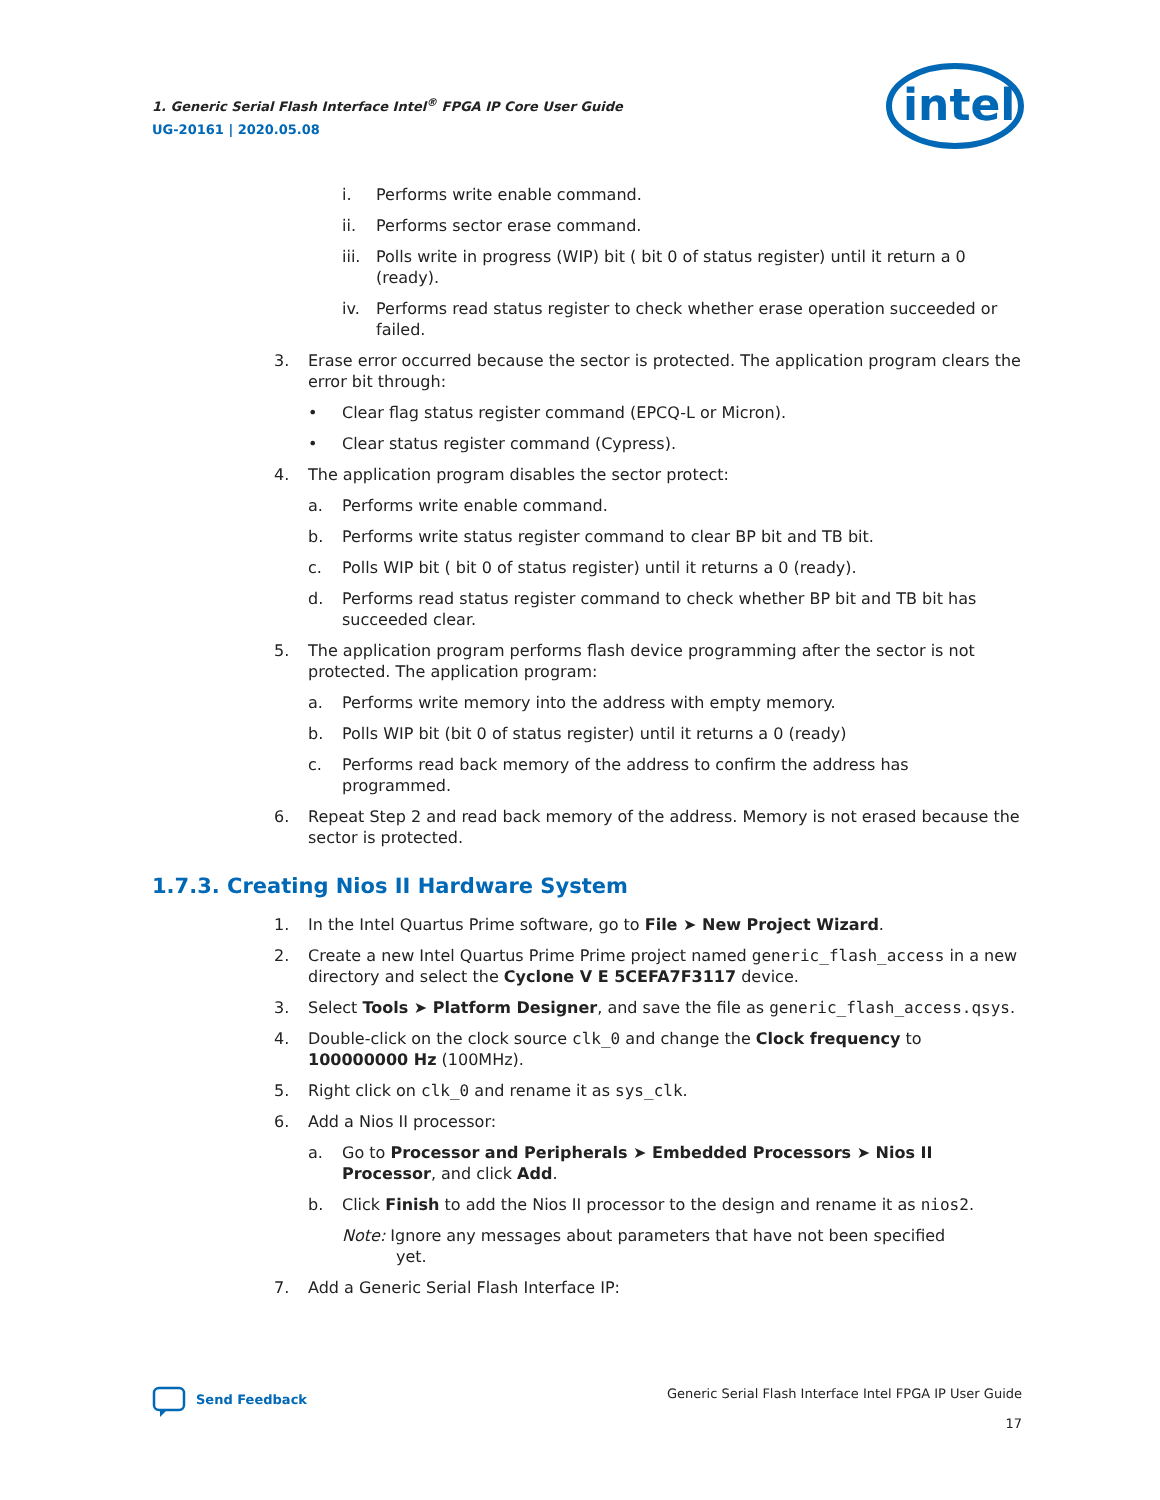1. Generic Serial Flash Interface Intel<sup>®</sup> FPGA IP Core User Guide
UG-20161 | 2020.05.08
intel
i. Performs write enable command.
ii. Performs sector erase command.
iii. Polls write in progress (WIP) bit ( bit 0 of status register) until it return a 0 (ready).
iv. Performs read status register to check whether erase operation succeeded or failed.
3. Erase error occurred because the sector is protected. The application program clears the error bit through:
• Clear flag status register command (EPCQ-L or Micron).
• Clear status register command (Cypress).
4. The application program disables the sector protect:
a. Performs write enable command.
b. Performs write status register command to clear BP bit and TB bit.
c. Polls WIP bit ( bit 0 of status register) until it returns a 0 (ready).
d. Performs read status register command to check whether BP bit and TB bit has succeeded clear.
5. The application program performs flash device programming after the sector is not protected. The application program:
a. Performs write memory into the address with empty memory.
b. Polls WIP bit (bit 0 of status register) until it returns a 0 (ready)
c. Performs read back memory of the address to confirm the address has programmed.
6. Repeat Step 2 and read back memory of the address. Memory is not erased because the sector is protected.
1.7.3. Creating Nios II Hardware System
1. In the Intel Quartus Prime software, go to File ➤ New Project Wizard.
2. Create a new Intel Quartus Prime Prime project named generic_flash_access in a new directory and select the Cyclone V E 5CEFA7F3117 device.
3. Select Tools ➤ Platform Designer, and save the file as generic_flash_access.qsys.
4. Double-click on the clock source clk_0 and change the Clock frequency to 100000000 Hz (100MHz).
5. Right click on clk_0 and rename it as sys_clk.
6. Add a Nios II processor:
a. Go to Processor and Peripherals ➤ Embedded Processors ➤ Nios II Processor, and click Add.
b. Click Finish to add the Nios II processor to the design and rename it as nios2.
Note: Ignore any messages about parameters that have not been specified
yet.
7. Add a Generic Serial Flash Interface IP:
Send Feedback
Generic Serial Flash Interface Intel FPGA IP User Guide
17